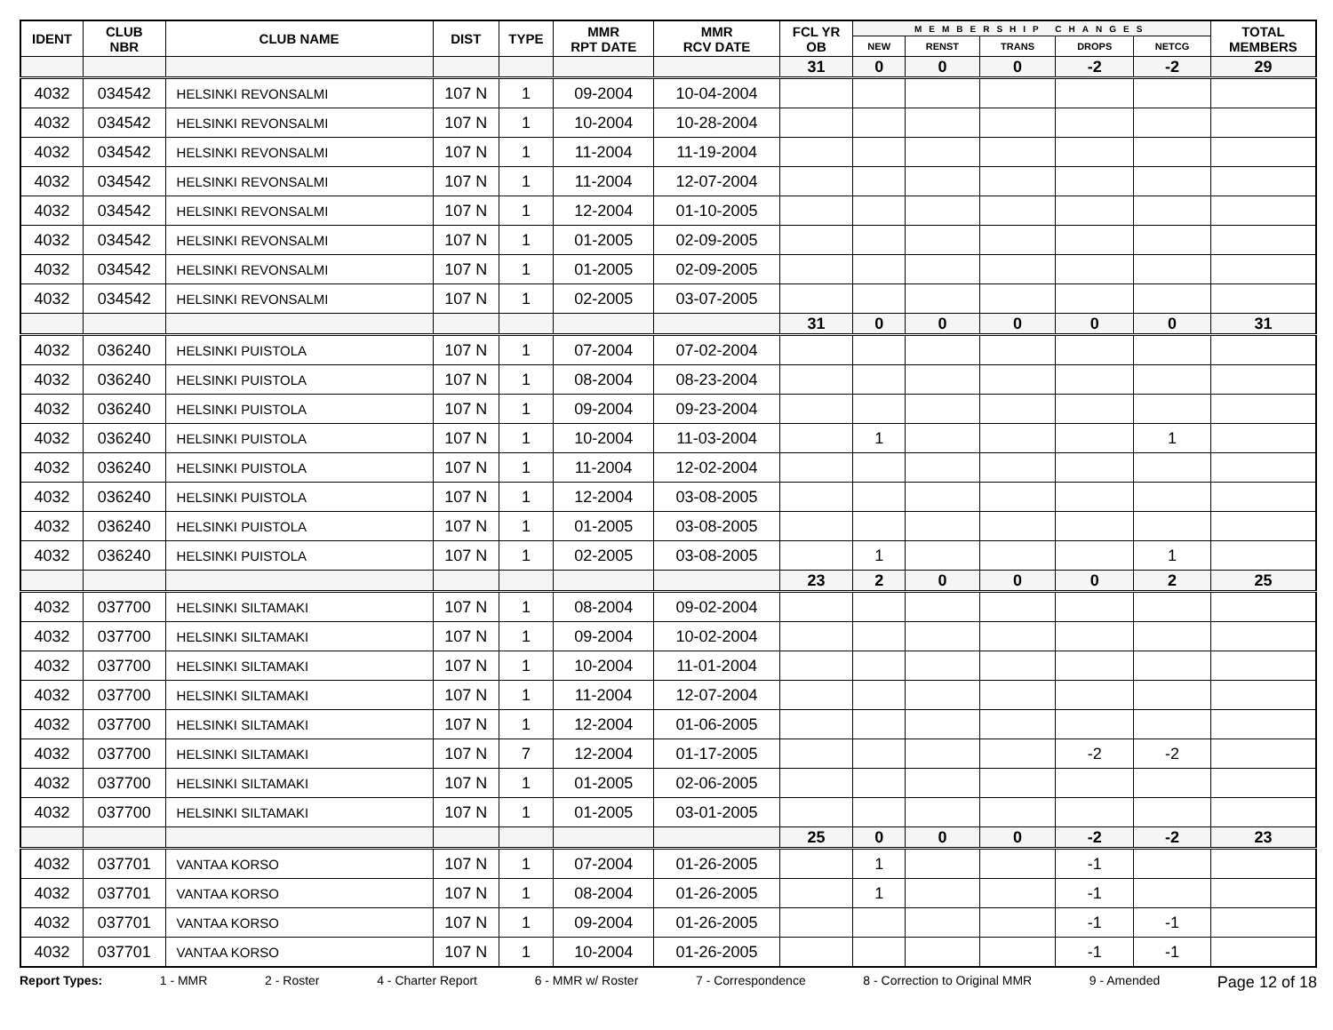| IDENT | CLUB NBR | CLUB NAME | DIST | TYPE | MMR RPT DATE | MMR RCV DATE | FCL YR OB | MEMBERSHIP CHANGES | | | | | TOTAL MEMBERS |
| --- | --- | --- | --- | --- | --- | --- | --- | --- | --- | --- | --- | --- | --- |
| | | | | | | | | NEW | RENST | TRANS | DROPS | NETCG | |
| | | | | | | | 31 | 0 | 0 | 0 | -2 | -2 | 29 |
| 4032 | 034542 | HELSINKI REVONSALMI | 107 N | 1 | 09-2004 | 10-04-2004 | | | | | | | |
| 4032 | 034542 | HELSINKI REVONSALMI | 107 N | 1 | 10-2004 | 10-28-2004 | | | | | | | |
| 4032 | 034542 | HELSINKI REVONSALMI | 107 N | 1 | 11-2004 | 11-19-2004 | | | | | | | |
| 4032 | 034542 | HELSINKI REVONSALMI | 107 N | 1 | 11-2004 | 12-07-2004 | | | | | | | |
| 4032 | 034542 | HELSINKI REVONSALMI | 107 N | 1 | 12-2004 | 01-10-2005 | | | | | | | |
| 4032 | 034542 | HELSINKI REVONSALMI | 107 N | 1 | 01-2005 | 02-09-2005 | | | | | | | |
| 4032 | 034542 | HELSINKI REVONSALMI | 107 N | 1 | 01-2005 | 02-09-2005 | | | | | | | |
| 4032 | 034542 | HELSINKI REVONSALMI | 107 N | 1 | 02-2005 | 03-07-2005 | | | | | | | |
| | | | | | | | 31 | 0 | 0 | 0 | 0 | 0 | 31 |
| 4032 | 036240 | HELSINKI PUISTOLA | 107 N | 1 | 07-2004 | 07-02-2004 | | | | | | | |
| 4032 | 036240 | HELSINKI PUISTOLA | 107 N | 1 | 08-2004 | 08-23-2004 | | | | | | | |
| 4032 | 036240 | HELSINKI PUISTOLA | 107 N | 1 | 09-2004 | 09-23-2004 | | | | | | | |
| 4032 | 036240 | HELSINKI PUISTOLA | 107 N | 1 | 10-2004 | 11-03-2004 | | 1 | | | | 1 | |
| 4032 | 036240 | HELSINKI PUISTOLA | 107 N | 1 | 11-2004 | 12-02-2004 | | | | | | | |
| 4032 | 036240 | HELSINKI PUISTOLA | 107 N | 1 | 12-2004 | 03-08-2005 | | | | | | | |
| 4032 | 036240 | HELSINKI PUISTOLA | 107 N | 1 | 01-2005 | 03-08-2005 | | | | | | | |
| 4032 | 036240 | HELSINKI PUISTOLA | 107 N | 1 | 02-2005 | 03-08-2005 | | 1 | | | | 1 | |
| | | | | | | | 23 | 2 | 0 | 0 | 0 | 2 | 25 |
| 4032 | 037700 | HELSINKI SILTAMAKI | 107 N | 1 | 08-2004 | 09-02-2004 | | | | | | | |
| 4032 | 037700 | HELSINKI SILTAMAKI | 107 N | 1 | 09-2004 | 10-02-2004 | | | | | | | |
| 4032 | 037700 | HELSINKI SILTAMAKI | 107 N | 1 | 10-2004 | 11-01-2004 | | | | | | | |
| 4032 | 037700 | HELSINKI SILTAMAKI | 107 N | 1 | 11-2004 | 12-07-2004 | | | | | | | |
| 4032 | 037700 | HELSINKI SILTAMAKI | 107 N | 1 | 12-2004 | 01-06-2005 | | | | | | | |
| 4032 | 037700 | HELSINKI SILTAMAKI | 107 N | 7 | 12-2004 | 01-17-2005 | | | | | -2 | -2 | |
| 4032 | 037700 | HELSINKI SILTAMAKI | 107 N | 1 | 01-2005 | 02-06-2005 | | | | | | | |
| 4032 | 037700 | HELSINKI SILTAMAKI | 107 N | 1 | 01-2005 | 03-01-2005 | | | | | | | |
| | | | | | | | 25 | 0 | 0 | 0 | -2 | -2 | 23 |
| 4032 | 037701 | VANTAA KORSO | 107 N | 1 | 07-2004 | 01-26-2005 | | 1 | | | -1 | | |
| 4032 | 037701 | VANTAA KORSO | 107 N | 1 | 08-2004 | 01-26-2005 | | 1 | | | -1 | | |
| 4032 | 037701 | VANTAA KORSO | 107 N | 1 | 09-2004 | 01-26-2005 | | | | | -1 | -1 | |
| 4032 | 037701 | VANTAA KORSO | 107 N | 1 | 10-2004 | 01-26-2005 | | | | | -1 | -1 | |
Report Types: 1 - MMR 2 - Roster 4 - Charter Report 6 - MMR w/ Roster 7 - Correspondence 8 - Correction to Original MMR 9 - Amended Page 12 of 18